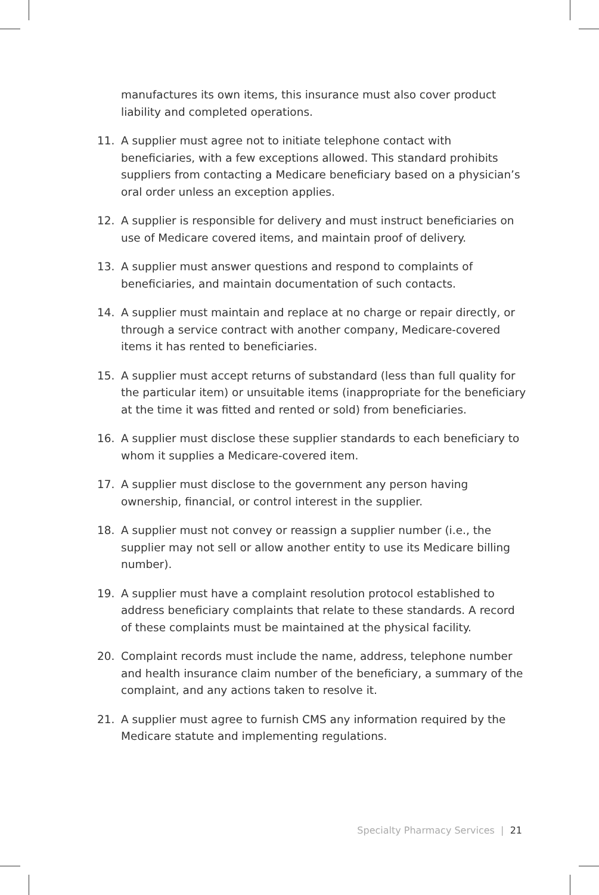manufactures its own items, this insurance must also cover product liability and completed operations.
11. A supplier must agree not to initiate telephone contact with beneficiaries, with a few exceptions allowed. This standard prohibits suppliers from contacting a Medicare beneficiary based on a physician’s oral order unless an exception applies.
12. A supplier is responsible for delivery and must instruct beneficiaries on use of Medicare covered items, and maintain proof of delivery.
13. A supplier must answer questions and respond to complaints of beneficiaries, and maintain documentation of such contacts.
14. A supplier must maintain and replace at no charge or repair directly, or through a service contract with another company, Medicare-covered items it has rented to beneficiaries.
15. A supplier must accept returns of substandard (less than full quality for the particular item) or unsuitable items (inappropriate for the beneficiary at the time it was fitted and rented or sold) from beneficiaries.
16. A supplier must disclose these supplier standards to each beneficiary to whom it supplies a Medicare-covered item.
17. A supplier must disclose to the government any person having ownership, financial, or control interest in the supplier.
18. A supplier must not convey or reassign a supplier number (i.e., the supplier may not sell or allow another entity to use its Medicare billing number).
19. A supplier must have a complaint resolution protocol established to address beneficiary complaints that relate to these standards. A record of these complaints must be maintained at the physical facility.
20. Complaint records must include the name, address, telephone number and health insurance claim number of the beneficiary, a summary of the complaint, and any actions taken to resolve it.
21. A supplier must agree to furnish CMS any information required by the Medicare statute and implementing regulations.
Specialty Pharmacy Services | 21